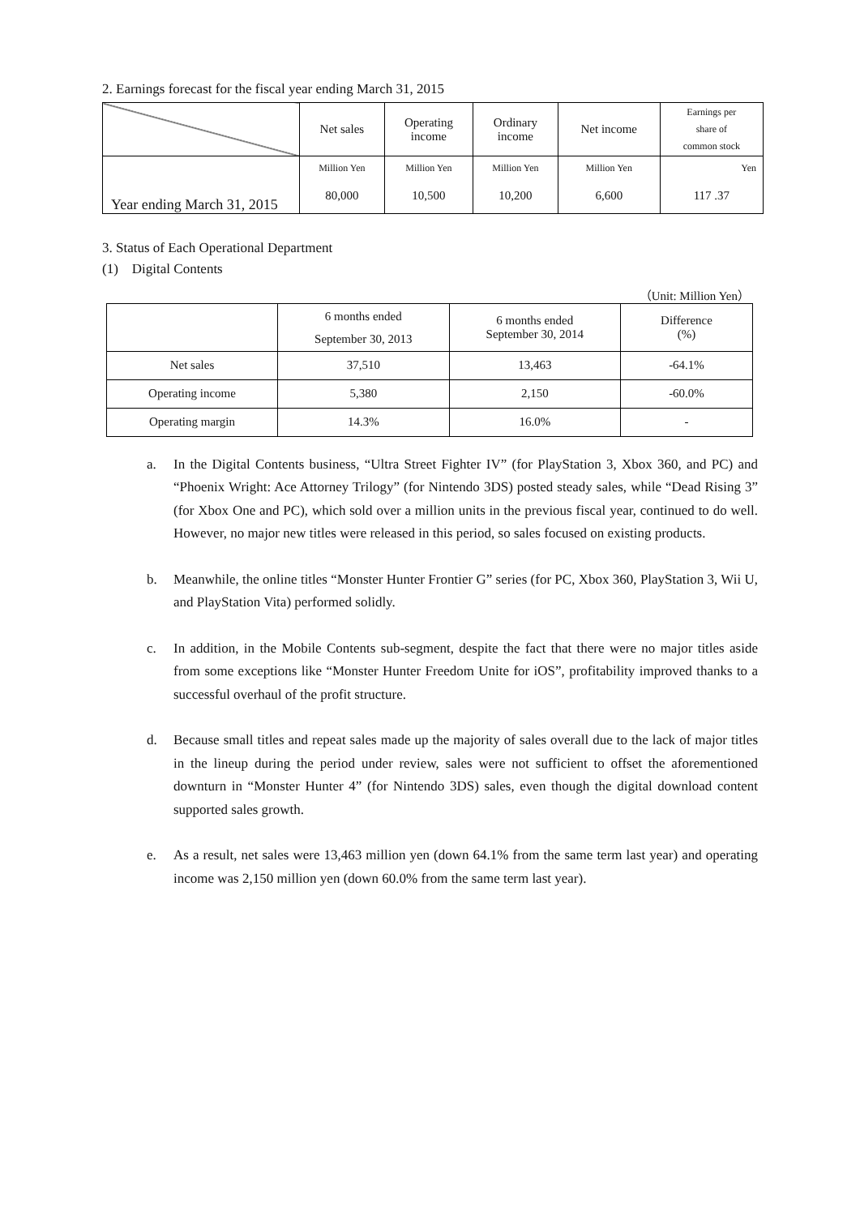2. Earnings forecast for the fiscal year ending March 31, 2015
| | Net sales | Operating income | Ordinary income | Net income | Earnings per share of common stock |
| --- | --- | --- | --- | --- | --- |
| Year ending March 31, 2015 | Million Yen | Million Yen | Million Yen | Million Yen | Yen |
| | 80,000 | 10,500 | 10,200 | 6,600 | 117 .37 |
3. Status of Each Operational Department
(1) Digital Contents
（Unit: Million Yen）
| | 6 months ended September 30, 2013 | 6 months ended September 30, 2014 | Difference (%) |
| --- | --- | --- | --- |
| Net sales | 37,510 | 13,463 | -64.1% |
| Operating income | 5,380 | 2,150 | -60.0% |
| Operating margin | 14.3% | 16.0% | - |
a. In the Digital Contents business, “Ultra Street Fighter IV” (for PlayStation 3, Xbox 360, and PC) and “Phoenix Wright: Ace Attorney Trilogy” (for Nintendo 3DS) posted steady sales, while “Dead Rising 3” (for Xbox One and PC), which sold over a million units in the previous fiscal year, continued to do well. However, no major new titles were released in this period, so sales focused on existing products.
b. Meanwhile, the online titles “Monster Hunter Frontier G” series (for PC, Xbox 360, PlayStation 3, Wii U, and PlayStation Vita) performed solidly.
c. In addition, in the Mobile Contents sub-segment, despite the fact that there were no major titles aside from some exceptions like “Monster Hunter Freedom Unite for iOS”, profitability improved thanks to a successful overhaul of the profit structure.
d. Because small titles and repeat sales made up the majority of sales overall due to the lack of major titles in the lineup during the period under review, sales were not sufficient to offset the aforementioned downturn in “Monster Hunter 4” (for Nintendo 3DS) sales, even though the digital download content supported sales growth.
e. As a result, net sales were 13,463 million yen (down 64.1% from the same term last year) and operating income was 2,150 million yen (down 60.0% from the same term last year).